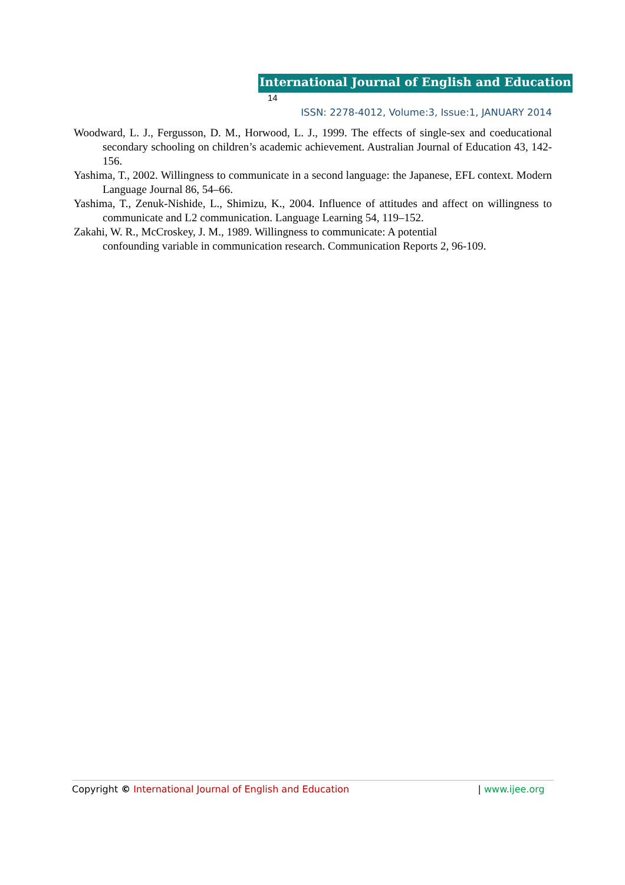International Journal of English and Education 14
ISSN: 2278-4012, Volume:3, Issue:1, JANUARY 2014
Woodward, L. J., Fergusson, D. M., Horwood, L. J., 1999. The effects of single-sex and coeducational secondary schooling on children’s academic achievement. Australian Journal of Education 43, 142-156.
Yashima, T., 2002. Willingness to communicate in a second language: the Japanese, EFL context. Modern Language Journal 86, 54–66.
Yashima, T., Zenuk-Nishide, L., Shimizu, K., 2004. Influence of attitudes and affect on willingness to communicate and L2 communication. Language Learning 54, 119–152.
Zakahi, W. R., McCroskey, J. M., 1989. Willingness to communicate: A potential
confounding variable in communication research. Communication Reports 2, 96-109.
Copyright © International Journal of English and Education | www.ijee.org